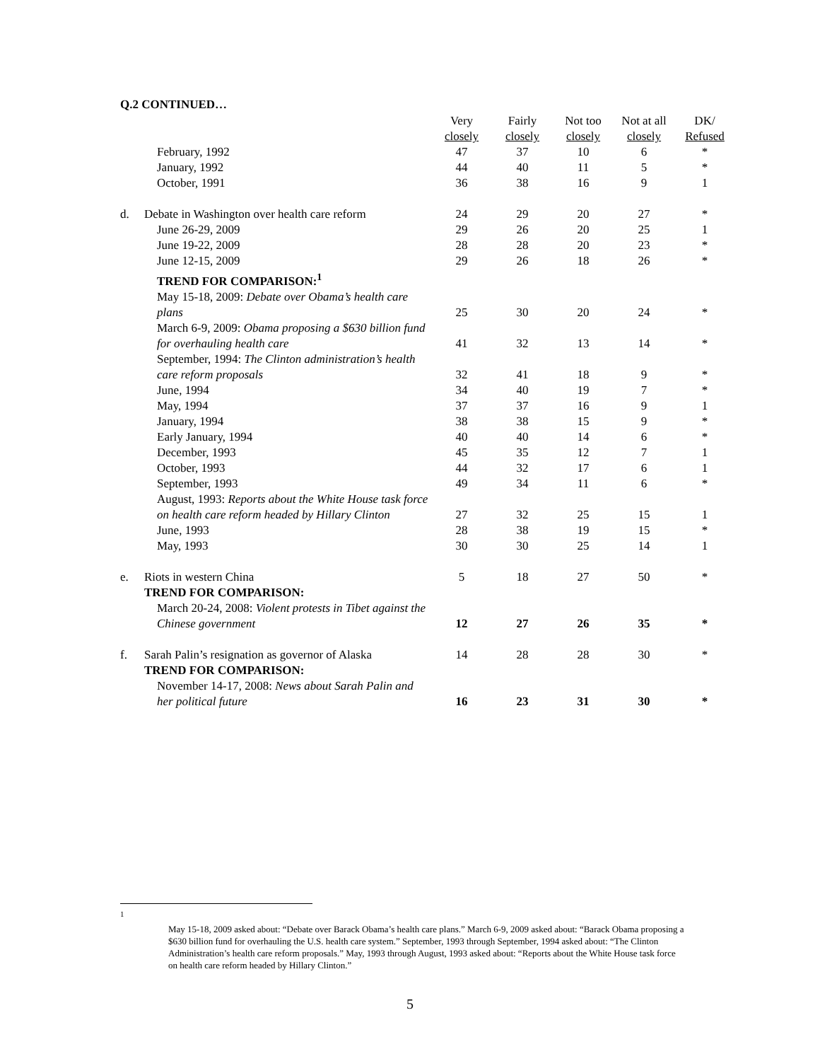Q.2 CONTINUED…
| | | Very closely | Fairly closely | Not too closely | Not at all closely | DK/ Refused |
| --- | --- | --- | --- | --- | --- | --- |
| | February, 1992 | 47 | 37 | 10 | 6 | * |
| | January, 1992 | 44 | 40 | 11 | 5 | * |
| | October, 1991 | 36 | 38 | 16 | 9 | 1 |
| d. | Debate in Washington over health care reform | 24 | 29 | 20 | 27 | * |
| | June 26-29, 2009 | 29 | 26 | 20 | 25 | 1 |
| | June 19-22, 2009 | 28 | 28 | 20 | 23 | * |
| | June 12-15, 2009 | 29 | 26 | 18 | 26 | * |
| | TREND FOR COMPARISON:<sup>1</sup> | | | | | |
| | May 15-18, 2009: Debate over Obama’s health care plans | 25 | 30 | 20 | 24 | * |
| | March 6-9, 2009: Obama proposing a $630 billion fund for overhauling health care | 41 | 32 | 13 | 14 | * |
| | September, 1994: The Clinton administration’s health care reform proposals | 32 | 41 | 18 | 9 | * |
| | June, 1994 | 34 | 40 | 19 | 7 | * |
| | May, 1994 | 37 | 37 | 16 | 9 | 1 |
| | January, 1994 | 38 | 38 | 15 | 9 | * |
| | Early January, 1994 | 40 | 40 | 14 | 6 | * |
| | December, 1993 | 45 | 35 | 12 | 7 | 1 |
| | October, 1993 | 44 | 32 | 17 | 6 | 1 |
| | September, 1993 | 49 | 34 | 11 | 6 | * |
| | August, 1993: Reports about the White House task force on health care reform headed by Hillary Clinton | 27 | 32 | 25 | 15 | 1 |
| | June, 1993 | 28 | 38 | 19 | 15 | * |
| | May, 1993 | 30 | 30 | 25 | 14 | 1 |
| e. | Riots in western China | 5 | 18 | 27 | 50 | * |
| | TREND FOR COMPARISON: | | | | | |
| | March 20-24, 2008: Violent protests in Tibet against the Chinese government | 12 | 27 | 26 | 35 | * |
| f. | Sarah Palin’s resignation as governor of Alaska | 14 | 28 | 28 | 30 | * |
| | TREND FOR COMPARISON: | | | | | |
| | November 14-17, 2008: News about Sarah Palin and her political future | 16 | 23 | 31 | 30 | * |
<sup>1</sup>
May 15-18, 2009 asked about: “Debate over Barack Obama’s health care plans.” March 6-9, 2009 asked about: “Barack Obama proposing a $630 billion fund for overhauling the U.S. health care system.” September, 1993 through September, 1994 asked about: “The Clinton Administration’s health care reform proposals.” May, 1993 through August, 1993 asked about: “Reports about the White House task force on health care reform headed by Hillary Clinton.”
5